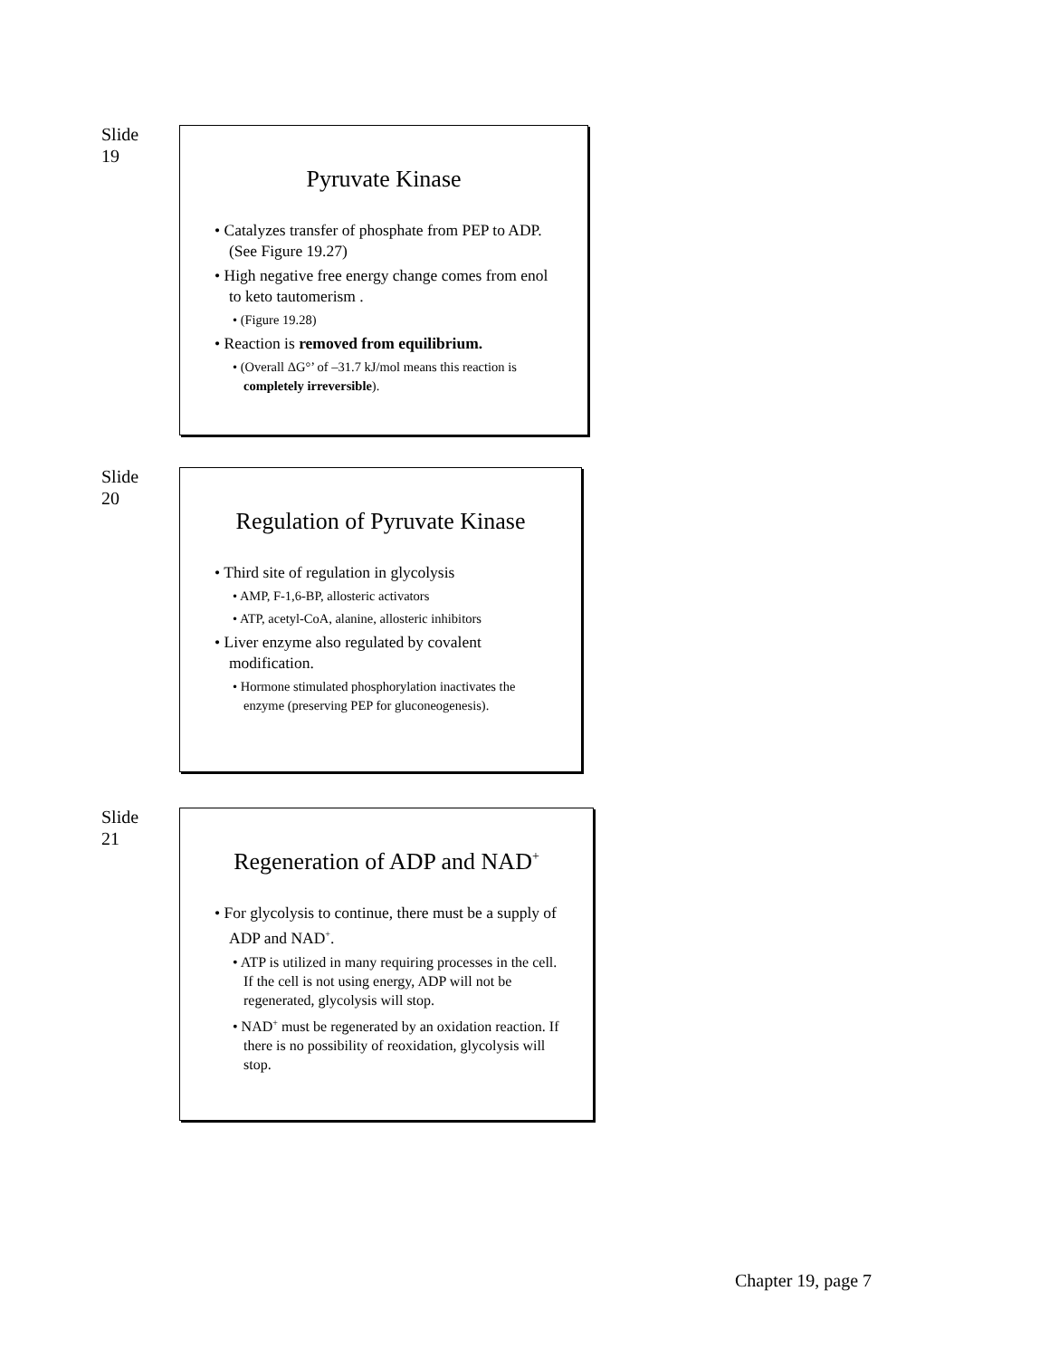Slide 19
Pyruvate Kinase
• Catalyzes transfer of phosphate from PEP to ADP. (See Figure 19.27)
• High negative free energy change comes from enol to keto tautomerism .
• (Figure 19.28)
• Reaction is removed from equilibrium.
• (Overall ΔG°’ of –31.7 kJ/mol means this reaction is completely irreversible).
Slide 20
Regulation of Pyruvate Kinase
• Third site of regulation in glycolysis
• AMP, F-1,6-BP, allosteric activators
• ATP, acetyl-CoA, alanine, allosteric inhibitors
• Liver enzyme also regulated by covalent modification.
• Hormone stimulated phosphorylation inactivates the enzyme (preserving PEP for gluconeogenesis).
Slide 21
Regeneration of ADP and NAD<sup>+</sup>
• For glycolysis to continue, there must be a supply of ADP and NAD<sup>+</sup>.
• ATP is utilized in many requiring processes in the cell. If the cell is not using energy, ADP will not be regenerated, glycolysis will stop.
• NAD<sup>+</sup> must be regenerated by an oxidation reaction. If there is no possibility of reoxidation, glycolysis will stop.
Chapter 19, page 7